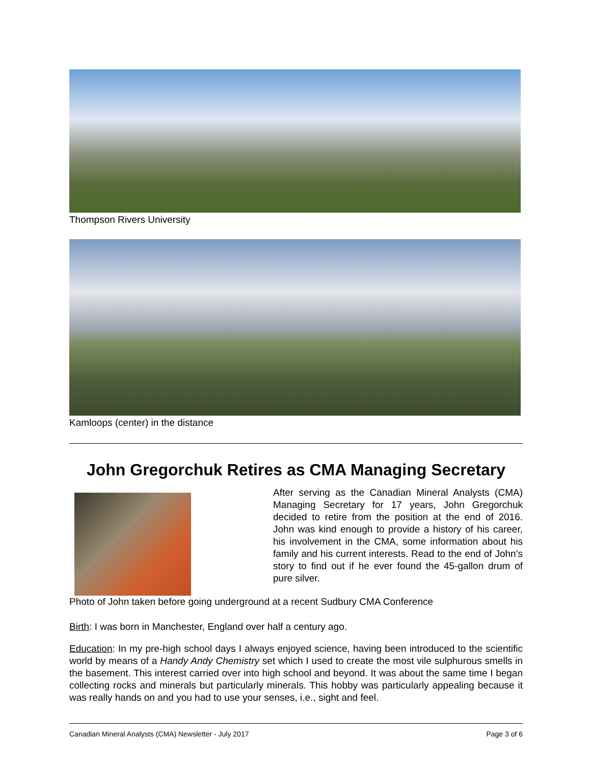Thompson Rivers University
Kamloops (center) in the distance
John Gregorchuk Retires as CMA Managing Secretary
After serving as the Canadian Mineral Analysts (CMA) Managing Secretary for 17 years, John Gregorchuk decided to retire from the position at the end of 2016. John was kind enough to provide a history of his career, his involvement in the CMA, some information about his family and his current interests. Read to the end of John’s story to find out if he ever found the 45-gallon drum of pure silver.
Photo of John taken before going underground at a recent Sudbury CMA Conference
Birth: I was born in Manchester, England over half a century ago.
Education: In my pre-high school days I always enjoyed science, having been introduced to the scientific world by means of a Handy Andy Chemistry set which I used to create the most vile sulphurous smells in the basement. This interest carried over into high school and beyond. It was about the same time I began collecting rocks and minerals but particularly minerals. This hobby was particularly appealing because it was really hands on and you had to use your senses, i.e., sight and feel.
Canadian Mineral Analysts (CMA) Newsletter - July 2017 Page 3 of 6